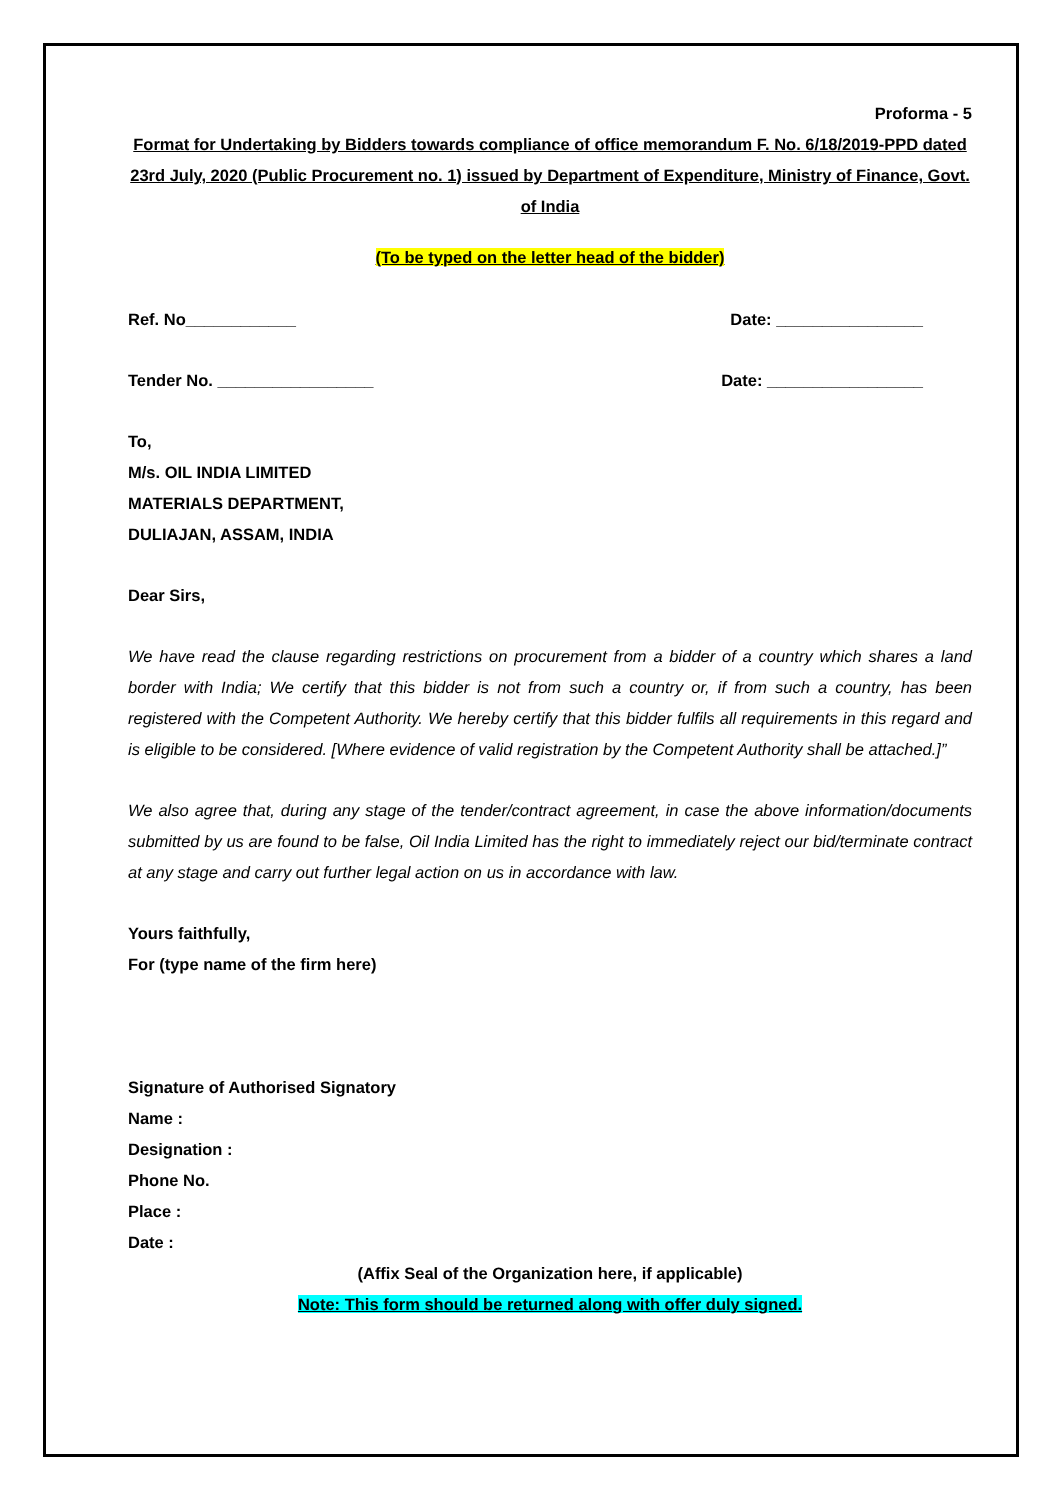Proforma - 5
Format for Undertaking by Bidders towards compliance of office memorandum F. No. 6/18/2019-PPD dated 23rd July, 2020 (Public Procurement no. 1) issued by Department of Expenditure, Ministry of Finance, Govt. of India
(To be typed on the letter head of the bidder)
Ref. No____________ Date: ________________
Tender No. _________________ Date: _________________
To,
M/s. OIL INDIA LIMITED
MATERIALS DEPARTMENT,
DULIAJAN, ASSAM, INDIA
Dear Sirs,
We have read the clause regarding restrictions on procurement from a bidder of a country which shares a land border with India; We certify that this bidder is not from such a country or, if from such a country, has been registered with the Competent Authority. We hereby certify that this bidder fulfils all requirements in this regard and is eligible to be considered. [Where evidence of valid registration by the Competent Authority shall be attached.]”
We also agree that, during any stage of the tender/contract agreement, in case the above information/documents submitted by us are found to be false, Oil India Limited has the right to immediately reject our bid/terminate contract at any stage and carry out further legal action on us in accordance with law.
Yours faithfully,
For (type name of the firm here)
Signature of Authorised Signatory
Name :
Designation :
Phone No.
Place :
Date :
(Affix Seal of the Organization here, if applicable)
Note: This form should be returned along with offer duly signed.